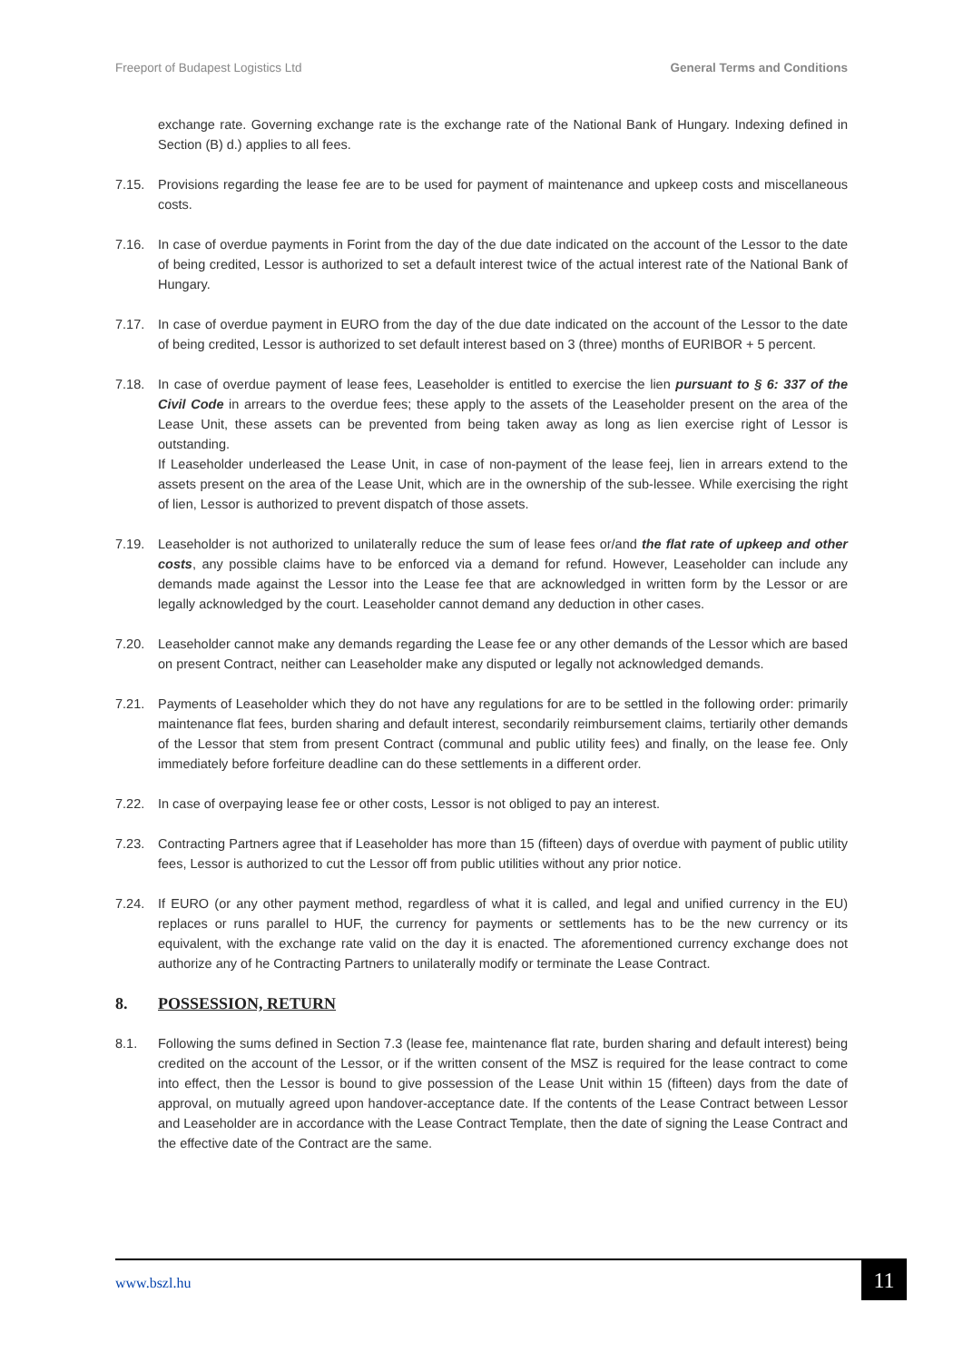Freeport of Budapest Logistics Ltd General Terms and Conditions
exchange rate. Governing exchange rate is the exchange rate of the National Bank of Hungary. Indexing defined in Section (B) d.) applies to all fees.
7.15. Provisions regarding the lease fee are to be used for payment of maintenance and upkeep costs and miscellaneous costs.
7.16. In case of overdue payments in Forint from the day of the due date indicated on the account of the Lessor to the date of being credited, Lessor is authorized to set a default interest twice of the actual interest rate of the National Bank of Hungary.
7.17. In case of overdue payment in EURO from the day of the due date indicated on the account of the Lessor to the date of being credited, Lessor is authorized to set default interest based on 3 (three) months of EURIBOR + 5 percent.
7.18. In case of overdue payment of lease fees, Leaseholder is entitled to exercise the lien pursuant to § 6: 337 of the Civil Code in arrears to the overdue fees; these apply to the assets of the Leaseholder present on the area of the Lease Unit, these assets can be prevented from being taken away as long as lien exercise right of Lessor is outstanding.
If Leaseholder underleased the Lease Unit, in case of non-payment of the lease feej, lien in arrears extend to the assets present on the area of the Lease Unit, which are in the ownership of the sub-lessee. While exercising the right of lien, Lessor is authorized to prevent dispatch of those assets.
7.19. Leaseholder is not authorized to unilaterally reduce the sum of lease fees or/and the flat rate of upkeep and other costs, any possible claims have to be enforced via a demand for refund. However, Leaseholder can include any demands made against the Lessor into the Lease fee that are acknowledged in written form by the Lessor or are legally acknowledged by the court. Leaseholder cannot demand any deduction in other cases.
7.20. Leaseholder cannot make any demands regarding the Lease fee or any other demands of the Lessor which are based on present Contract, neither can Leaseholder make any disputed or legally not acknowledged demands.
7.21. Payments of Leaseholder which they do not have any regulations for are to be settled in the following order: primarily maintenance flat fees, burden sharing and default interest, secondarily reimbursement claims, tertiarily other demands of the Lessor that stem from present Contract (communal and public utility fees) and finally, on the lease fee. Only immediately before forfeiture deadline can do these settlements in a different order.
7.22. In case of overpaying lease fee or other costs, Lessor is not obliged to pay an interest.
7.23. Contracting Partners agree that if Leaseholder has more than 15 (fifteen) days of overdue with payment of public utility fees, Lessor is authorized to cut the Lessor off from public utilities without any prior notice.
7.24. If EURO (or any other payment method, regardless of what it is called, and legal and unified currency in the EU) replaces or runs parallel to HUF, the currency for payments or settlements has to be the new currency or its equivalent, with the exchange rate valid on the day it is enacted. The aforementioned currency exchange does not authorize any of he Contracting Partners to unilaterally modify or terminate the Lease Contract.
8. POSSESSION, RETURN
8.1. Following the sums defined in Section 7.3 (lease fee, maintenance flat rate, burden sharing and default interest) being credited on the account of the Lessor, or if the written consent of the MSZ is required for the lease contract to come into effect, then the Lessor is bound to give possession of the Lease Unit within 15 (fifteen) days from the date of approval, on mutually agreed upon handover-acceptance date. If the contents of the Lease Contract between Lessor and Leaseholder are in accordance with the Lease Contract Template, then the date of signing the Lease Contract and the effective date of the Contract are the same.
www.bszl.hu 11